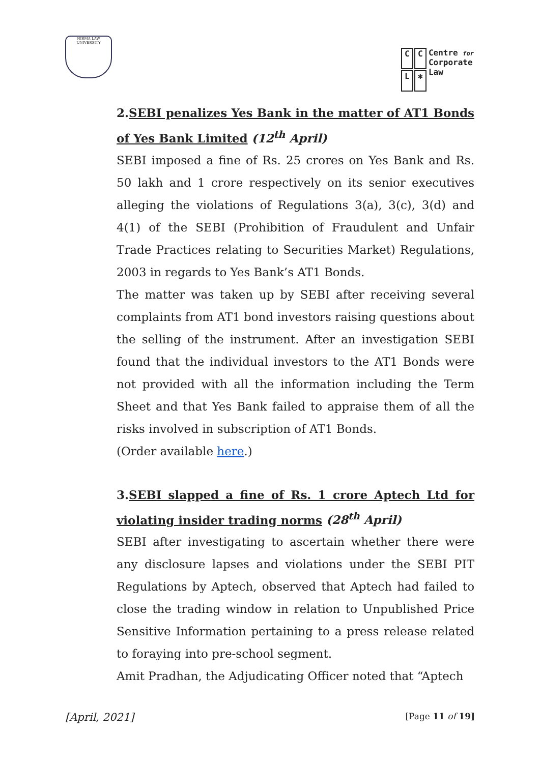NIRMA LAW UNIVERSITY
CCL ✱ Centre for
Corporate
Law
2.SEBI penalizes Yes Bank in the matter of AT1 Bonds of Yes Bank Limited (12<sup>th</sup> April)
SEBI imposed a fine of Rs. 25 crores on Yes Bank and Rs. 50 lakh and 1 crore respectively on its senior executives alleging the violations of Regulations 3(a), 3(c), 3(d) and 4(1) of the SEBI (Prohibition of Fraudulent and Unfair Trade Practices relating to Securities Market) Regulations, 2003 in regards to Yes Bank’s AT1 Bonds.
The matter was taken up by SEBI after receiving several complaints from AT1 bond investors raising questions about the selling of the instrument. After an investigation SEBI found that the individual investors to the AT1 Bonds were not provided with all the information including the Term Sheet and that Yes Bank failed to appraise them of all the risks involved in subscription of AT1 Bonds.
(Order available here.)
3.SEBI slapped a fine of Rs. 1 crore Aptech Ltd for violating insider trading norms (28<sup>th</sup> April)
SEBI after investigating to ascertain whether there were any disclosure lapses and violations under the SEBI PIT Regulations by Aptech, observed that Aptech had failed to close the trading window in relation to Unpublished Price Sensitive Information pertaining to a press release related to foraying into pre-school segment.
Amit Pradhan, the Adjudicating Officer noted that “Aptech
[April, 2021] [Page 11 of 19]